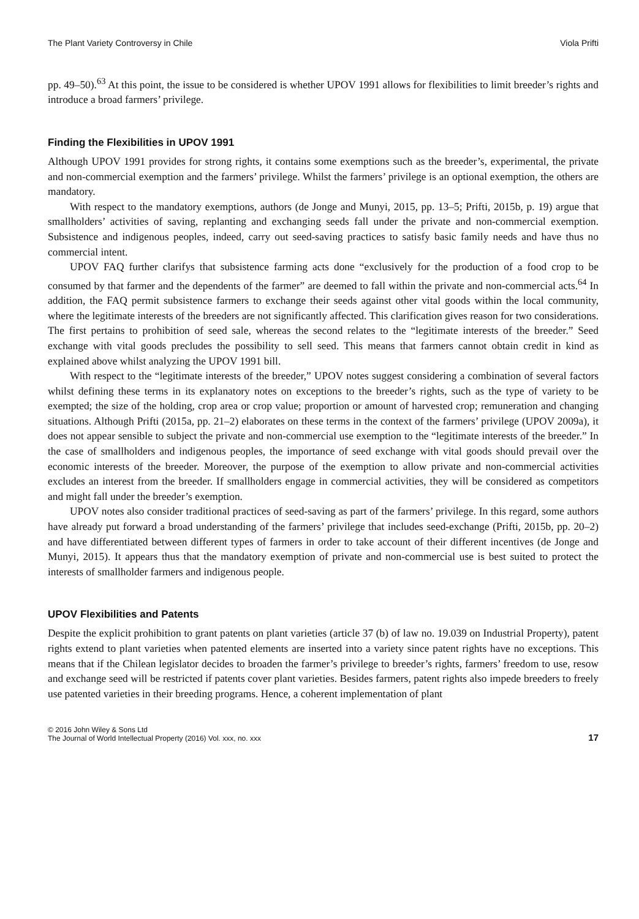The Plant Variety Controversy in Chile Viola Prifti
pp. 49–50).<sup>63</sup> At this point, the issue to be considered is whether UPOV 1991 allows for flexibilities to limit breeder’s rights and introduce a broad farmers’ privilege.
Finding the Flexibilities in UPOV 1991
Although UPOV 1991 provides for strong rights, it contains some exemptions such as the breeder’s, experimental, the private and non-commercial exemption and the farmers’ privilege. Whilst the farmers’ privilege is an optional exemption, the others are mandatory.
With respect to the mandatory exemptions, authors (de Jonge and Munyi, 2015, pp. 13–5; Prifti, 2015b, p. 19) argue that smallholders’ activities of saving, replanting and exchanging seeds fall under the private and non-commercial exemption. Subsistence and indigenous peoples, indeed, carry out seed-saving practices to satisfy basic family needs and have thus no commercial intent.
UPOV FAQ further clarifys that subsistence farming acts done “exclusively for the production of a food crop to be consumed by that farmer and the dependents of the farmer” are deemed to fall within the private and non-commercial acts.<sup>64</sup> In addition, the FAQ permit subsistence farmers to exchange their seeds against other vital goods within the local community, where the legitimate interests of the breeders are not significantly affected. This clarification gives reason for two considerations. The first pertains to prohibition of seed sale, whereas the second relates to the “legitimate interests of the breeder.” Seed exchange with vital goods precludes the possibility to sell seed. This means that farmers cannot obtain credit in kind as explained above whilst analyzing the UPOV 1991 bill.
With respect to the “legitimate interests of the breeder,” UPOV notes suggest considering a combination of several factors whilst defining these terms in its explanatory notes on exceptions to the breeder’s rights, such as the type of variety to be exempted; the size of the holding, crop area or crop value; proportion or amount of harvested crop; remuneration and changing situations. Although Prifti (2015a, pp. 21–2) elaborates on these terms in the context of the farmers’ privilege (UPOV 2009a), it does not appear sensible to subject the private and non-commercial use exemption to the “legitimate interests of the breeder.” In the case of smallholders and indigenous peoples, the importance of seed exchange with vital goods should prevail over the economic interests of the breeder. Moreover, the purpose of the exemption to allow private and non-commercial activities excludes an interest from the breeder. If smallholders engage in commercial activities, they will be considered as competitors and might fall under the breeder’s exemption.
UPOV notes also consider traditional practices of seed-saving as part of the farmers’ privilege. In this regard, some authors have already put forward a broad understanding of the farmers’ privilege that includes seed-exchange (Prifti, 2015b, pp. 20–2) and have differentiated between different types of farmers in order to take account of their different incentives (de Jonge and Munyi, 2015). It appears thus that the mandatory exemption of private and non-commercial use is best suited to protect the interests of smallholder farmers and indigenous people.
UPOV Flexibilities and Patents
Despite the explicit prohibition to grant patents on plant varieties (article 37 (b) of law no. 19.039 on Industrial Property), patent rights extend to plant varieties when patented elements are inserted into a variety since patent rights have no exceptions. This means that if the Chilean legislator decides to broaden the farmer’s privilege to breeder’s rights, farmers’ freedom to use, resow and exchange seed will be restricted if patents cover plant varieties. Besides farmers, patent rights also impede breeders to freely use patented varieties in their breeding programs. Hence, a coherent implementation of plant
© 2016 John Wiley & Sons Ltd
The Journal of World Intellectual Property (2016) Vol. xxx, no. xxx 17